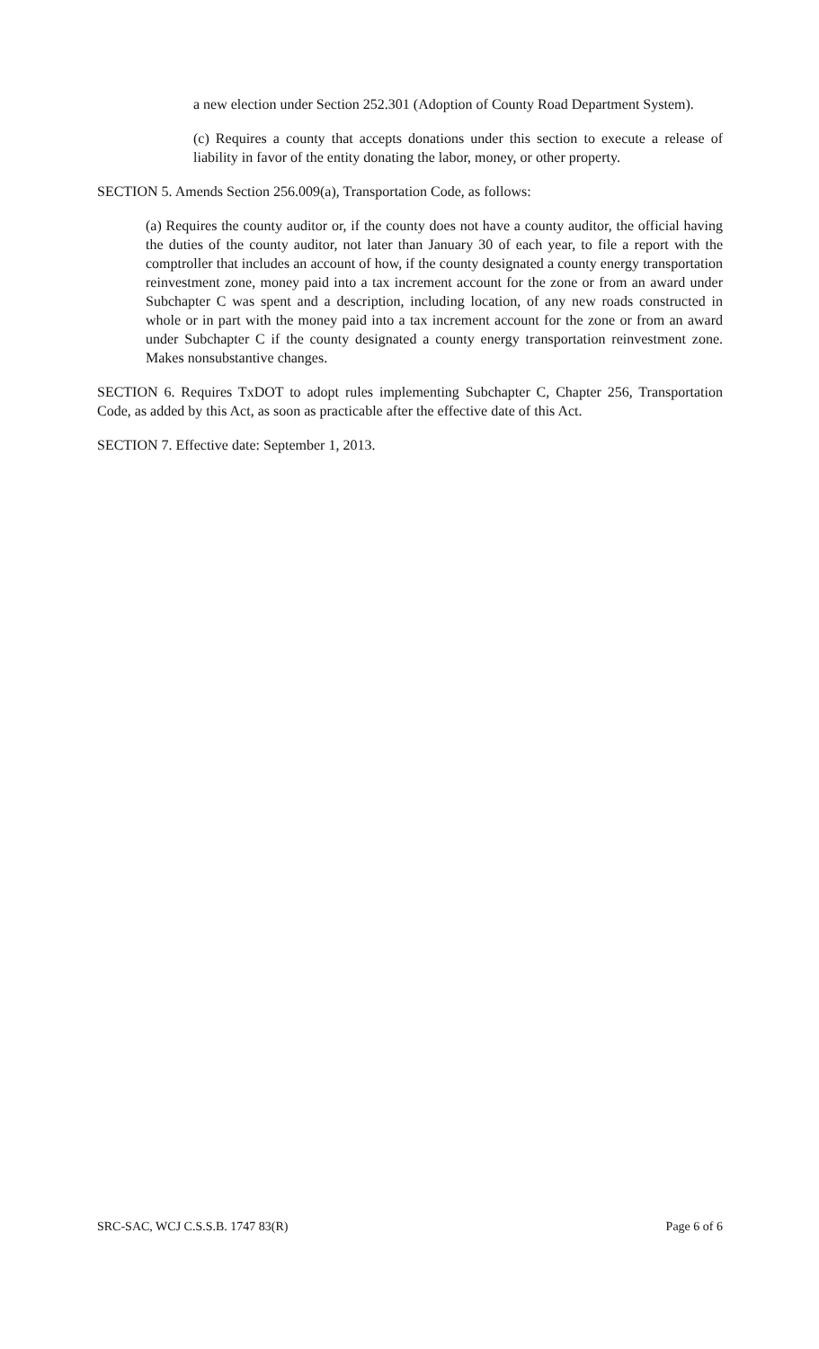a new election under Section 252.301 (Adoption of County Road Department System).
(c) Requires a county that accepts donations under this section to execute a release of liability in favor of the entity donating the labor, money, or other property.
SECTION 5. Amends Section 256.009(a), Transportation Code, as follows:
(a) Requires the county auditor or, if the county does not have a county auditor, the official having the duties of the county auditor, not later than January 30 of each year, to file a report with the comptroller that includes an account of how, if the county designated a county energy transportation reinvestment zone, money paid into a tax increment account for the zone or from an award under Subchapter C was spent and a description, including location, of any new roads constructed in whole or in part with the money paid into a tax increment account for the zone or from an award under Subchapter C if the county designated a county energy transportation reinvestment zone. Makes nonsubstantive changes.
SECTION 6. Requires TxDOT to adopt rules implementing Subchapter C, Chapter 256, Transportation Code, as added by this Act, as soon as practicable after the effective date of this Act.
SECTION 7. Effective date: September 1, 2013.
SRC-SAC, WCJ C.S.S.B. 1747 83(R) Page 6 of 6